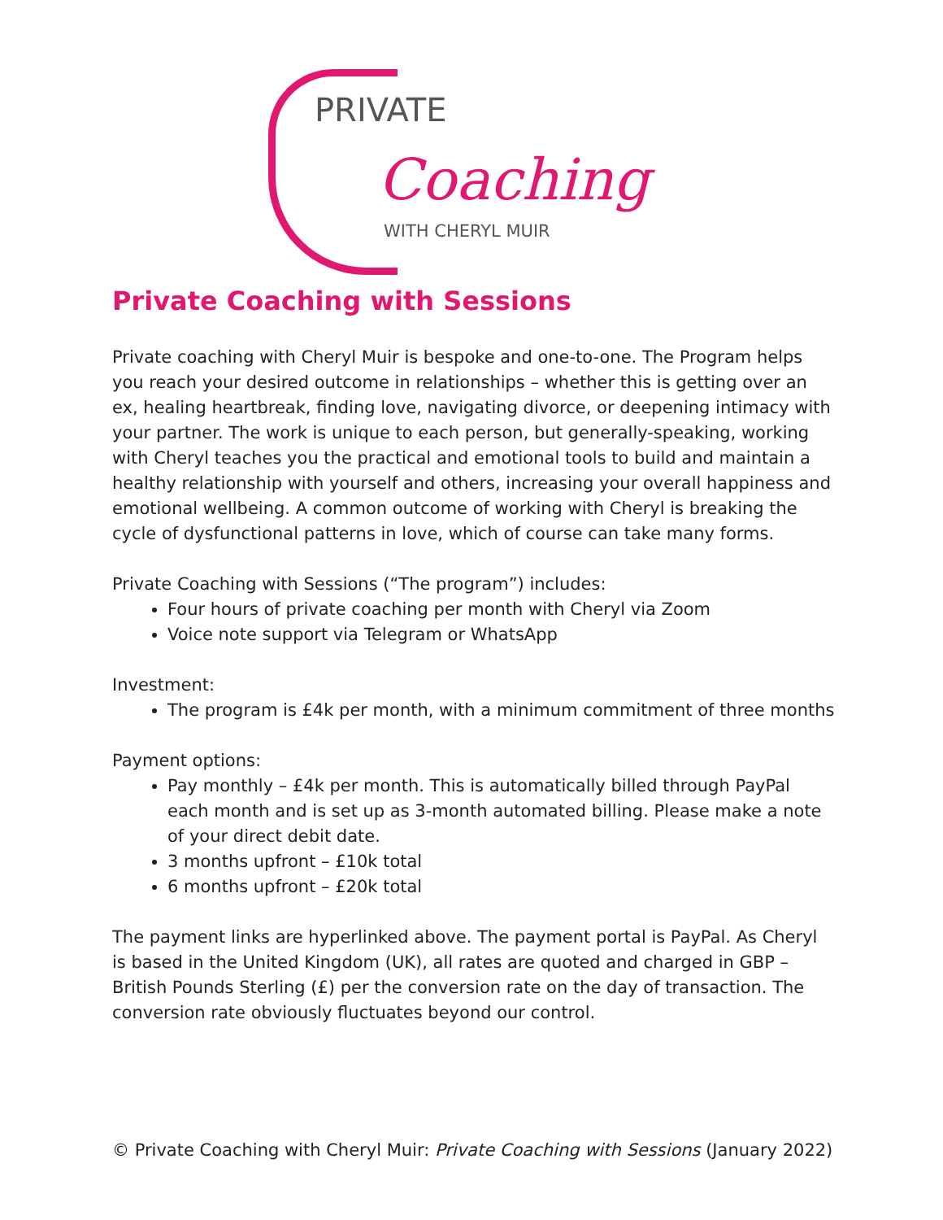PRIVATE
Coaching
WITH CHERYL MUIR
Private Coaching with Sessions
Private coaching with Cheryl Muir is bespoke and one-to-one. The Program helps you reach your desired outcome in relationships – whether this is getting over an ex, healing heartbreak, finding love, navigating divorce, or deepening intimacy with your partner. The work is unique to each person, but generally-speaking, working with Cheryl teaches you the practical and emotional tools to build and maintain a healthy relationship with yourself and others, increasing your overall happiness and emotional wellbeing. A common outcome of working with Cheryl is breaking the cycle of dysfunctional patterns in love, which of course can take many forms.
Private Coaching with Sessions (“The program”) includes:
Four hours of private coaching per month with Cheryl via Zoom
Voice note support via Telegram or WhatsApp
Investment:
The program is £4k per month, with a minimum commitment of three months
Payment options:
Pay monthly – £4k per month. This is automatically billed through PayPal each month and is set up as 3-month automated billing. Please make a note of your direct debit date.
3 months upfront – £10k total
6 months upfront – £20k total
The payment links are hyperlinked above. The payment portal is PayPal. As Cheryl is based in the United Kingdom (UK), all rates are quoted and charged in GBP – British Pounds Sterling (£) per the conversion rate on the day of transaction. The conversion rate obviously fluctuates beyond our control.
© Private Coaching with Cheryl Muir: Private Coaching with Sessions (January 2022)